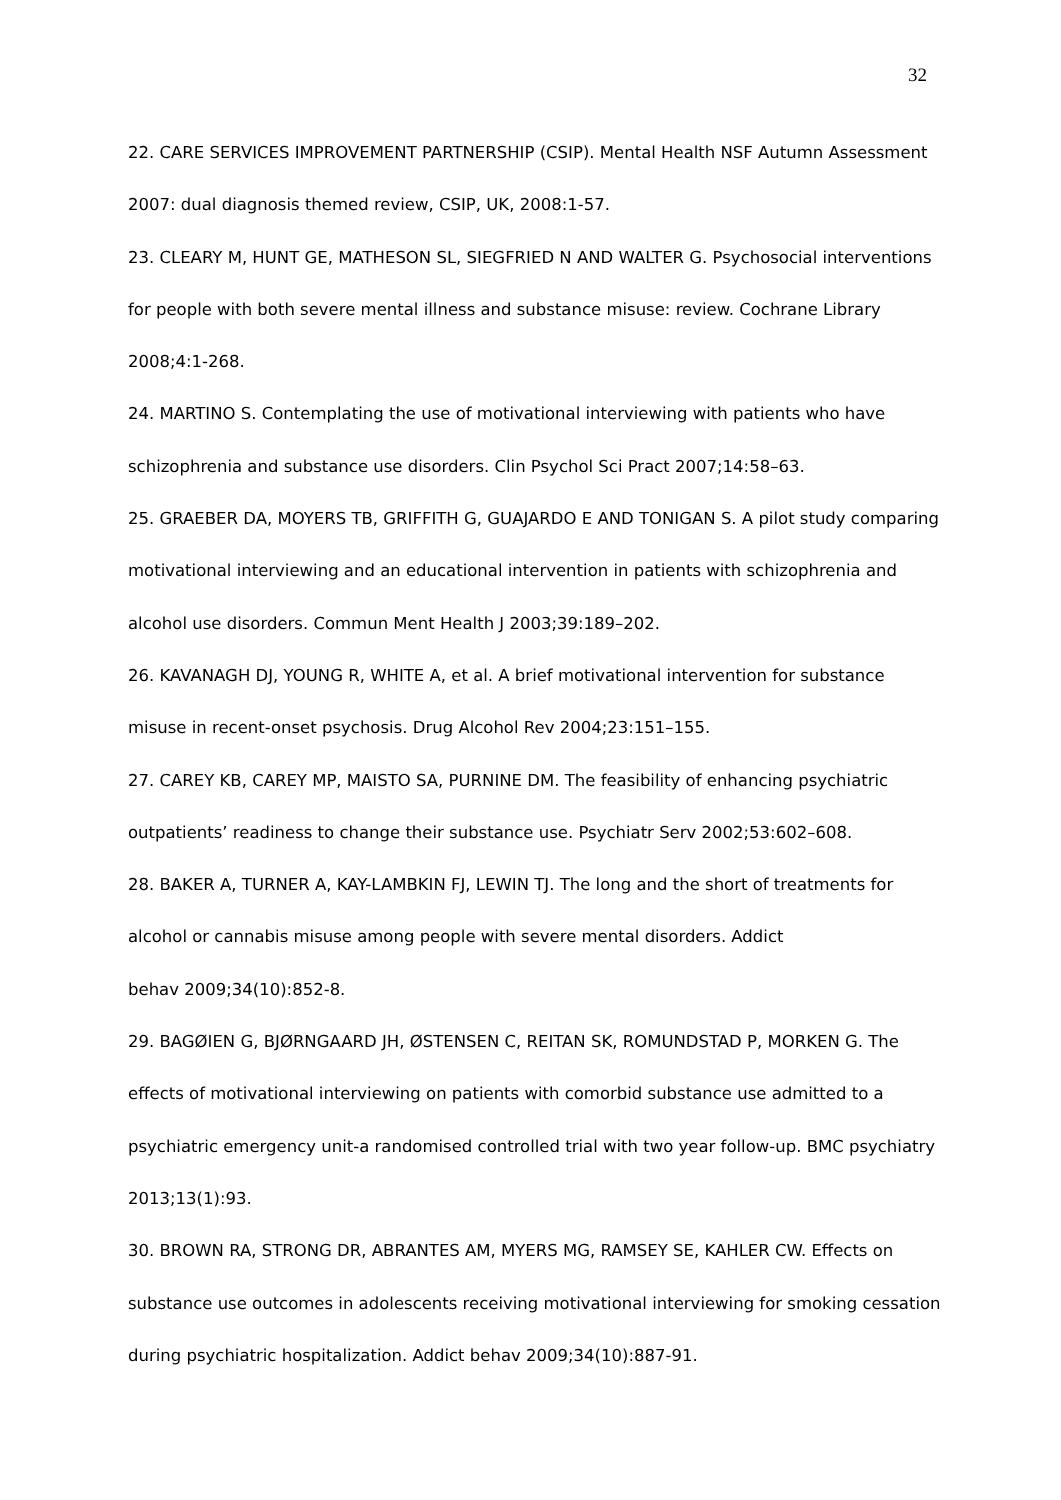32
22. CARE SERVICES IMPROVEMENT PARTNERSHIP (CSIP). Mental Health NSF Autumn Assessment 2007: dual diagnosis themed review, CSIP, UK, 2008:1-57.
23. CLEARY M, HUNT GE, MATHESON SL, SIEGFRIED N AND WALTER G. Psychosocial interventions for people with both severe mental illness and substance misuse: review. Cochrane Library 2008;4:1-268.
24. MARTINO S. Contemplating the use of motivational interviewing with patients who have schizophrenia and substance use disorders. Clin Psychol Sci Pract 2007;14:58–63.
25. GRAEBER DA, MOYERS TB, GRIFFITH G, GUAJARDO E AND TONIGAN S. A pilot study comparing motivational interviewing and an educational intervention in patients with schizophrenia and alcohol use disorders. Commun Ment Health J 2003;39:189–202.
26. KAVANAGH DJ, YOUNG R, WHITE A, et al. A brief motivational intervention for substance misuse in recent-onset psychosis. Drug Alcohol Rev 2004;23:151–155.
27. CAREY KB, CAREY MP, MAISTO SA, PURNINE DM. The feasibility of enhancing psychiatric outpatients’ readiness to change their substance use. Psychiatr Serv 2002;53:602–608.
28. BAKER A, TURNER A, KAY-LAMBKIN FJ, LEWIN TJ. The long and the short of treatments for alcohol or cannabis misuse among people with severe mental disorders. Addict
behav 2009;34(10):852-8.
29. BAGØIEN G, BJØRNGAARD JH, ØSTENSEN C, REITAN SK, ROMUNDSTAD P, MORKEN G. The effects of motivational interviewing on patients with comorbid substance use admitted to a psychiatric emergency unit-a randomised controlled trial with two year follow-up. BMC psychiatry 2013;13(1):93.
30. BROWN RA, STRONG DR, ABRANTES AM, MYERS MG, RAMSEY SE, KAHLER CW. Effects on substance use outcomes in adolescents receiving motivational interviewing for smoking cessation during psychiatric hospitalization. Addict behav 2009;34(10):887-91.